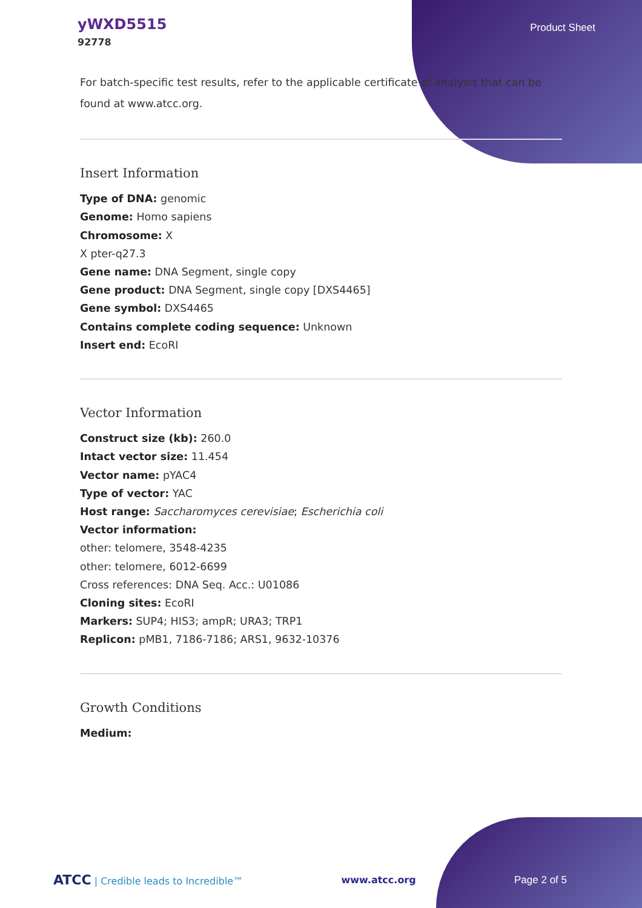yWXD5515
92778
Product Sheet
For batch-specific test results, refer to the applicable certificate of analysis that can be found at www.atcc.org.
Insert Information
Type of DNA: genomic
Genome: Homo sapiens
Chromosome: X
X pter-q27.3
Gene name: DNA Segment, single copy
Gene product: DNA Segment, single copy [DXS4465]
Gene symbol: DXS4465
Contains complete coding sequence: Unknown
Insert end: EcoRI
Vector Information
Construct size (kb): 260.0
Intact vector size: 11.454
Vector name: pYAC4
Type of vector: YAC
Host range: Saccharomyces cerevisiae; Escherichia coli
Vector information:
other: telomere, 3548-4235
other: telomere, 6012-6699
Cross references: DNA Seq. Acc.: U01086
Cloning sites: EcoRI
Markers: SUP4; HIS3; ampR; URA3; TRP1
Replicon: pMB1, 7186-7186; ARS1, 9632-10376
Growth Conditions
Medium:
ATCC | Credible leads to Incredible™
www.atcc.org Page 2 of 5